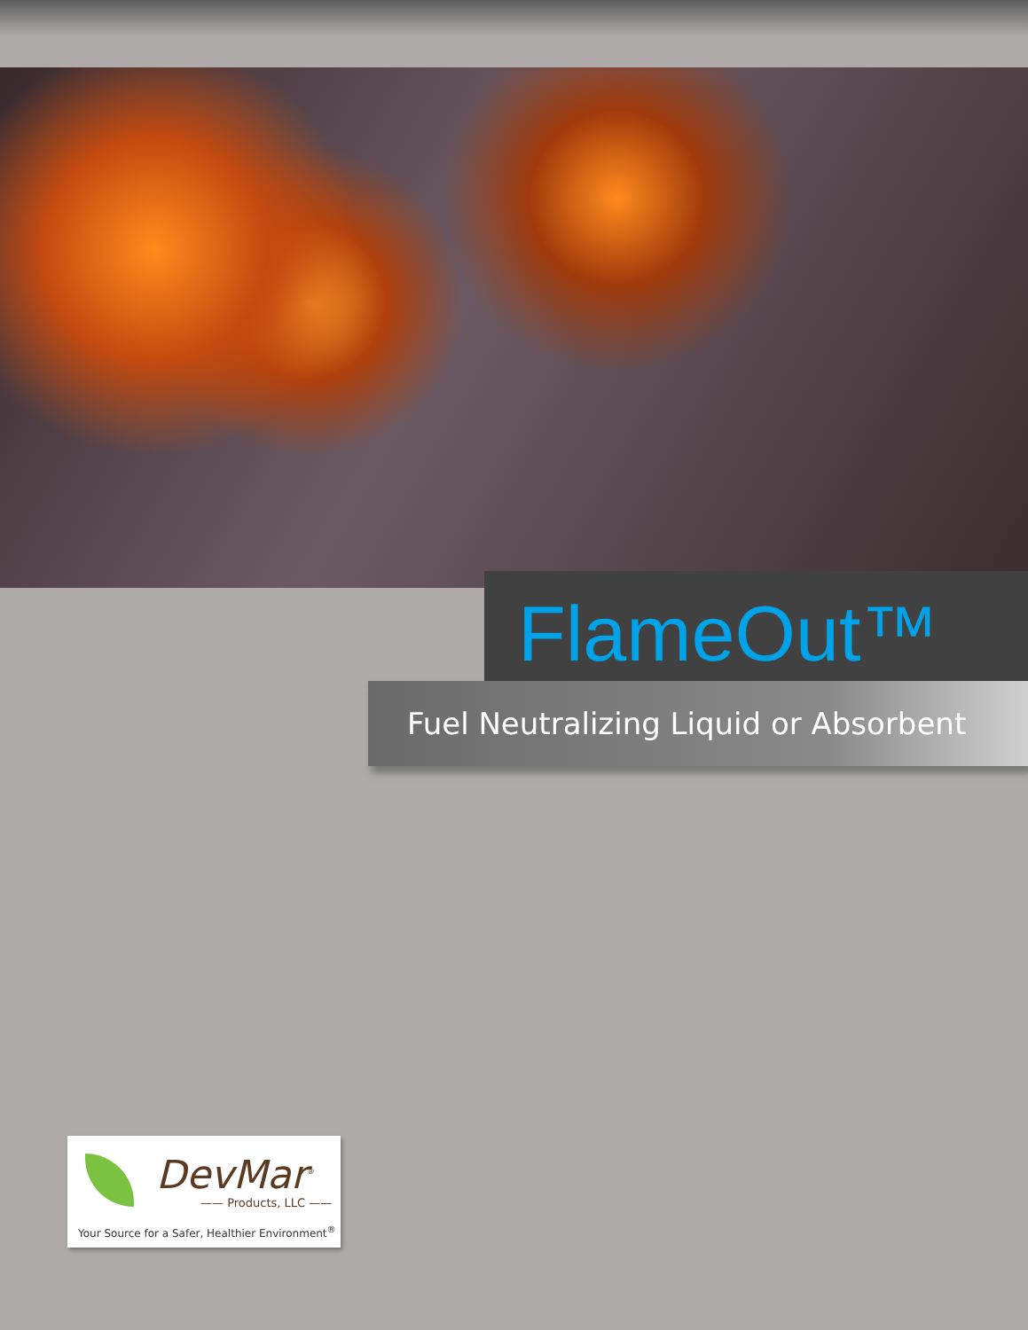FlameOut™
Fuel Neutralizing Liquid or Absorbent
DevMar<sup>®</sup>
—— Products, LLC ——
Your Source for a Safer, Healthier Environment<sup>®</sup>